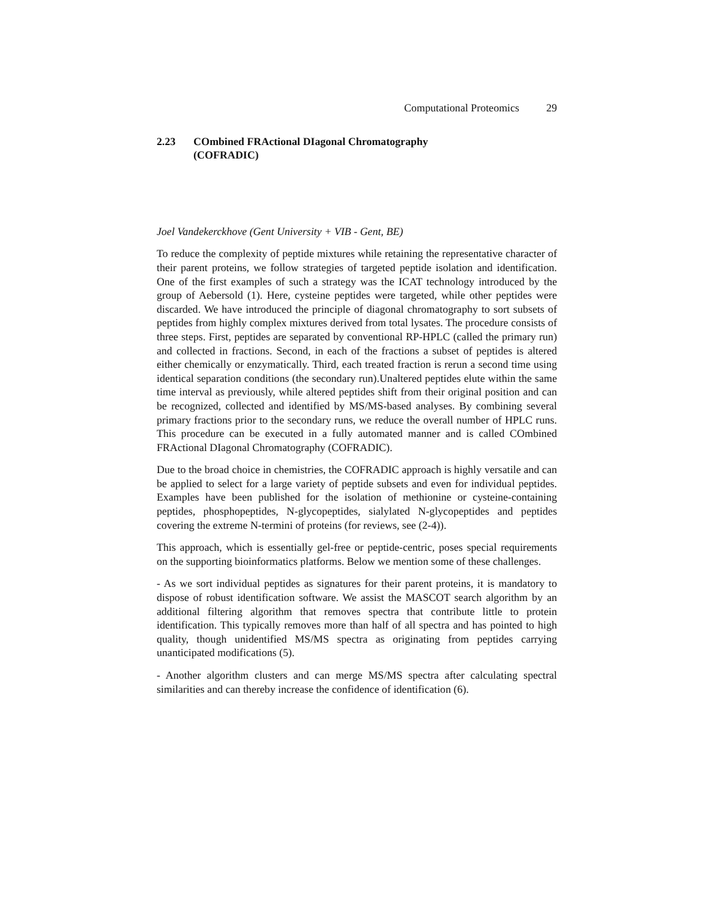Computational Proteomics 29
2.23 COmbined FRActional DIagonal Chromatography
(COFRADIC)
Joel Vandekerckhove (Gent University + VIB - Gent, BE)
To reduce the complexity of peptide mixtures while retaining the representative character of their parent proteins, we follow strategies of targeted peptide isolation and identification. One of the first examples of such a strategy was the ICAT technology introduced by the group of Aebersold (1). Here, cysteine peptides were targeted, while other peptides were discarded. We have introduced the principle of diagonal chromatography to sort subsets of peptides from highly complex mixtures derived from total lysates. The procedure consists of three steps. First, peptides are separated by conventional RP-HPLC (called the primary run) and collected in fractions. Second, in each of the fractions a subset of peptides is altered either chemically or enzymatically. Third, each treated fraction is rerun a second time using identical separation conditions (the secondary run).Unaltered peptides elute within the same time interval as previously, while altered peptides shift from their original position and can be recognized, collected and identified by MS/MS-based analyses. By combining several primary fractions prior to the secondary runs, we reduce the overall number of HPLC runs. This procedure can be executed in a fully automated manner and is called COmbined FRActional DIagonal Chromatography (COFRADIC).
Due to the broad choice in chemistries, the COFRADIC approach is highly versatile and can be applied to select for a large variety of peptide subsets and even for individual peptides. Examples have been published for the isolation of methionine or cysteine-containing peptides, phosphopeptides, N-glycopeptides, sialylated N-glycopeptides and peptides covering the extreme N-termini of proteins (for reviews, see (2-4)).
This approach, which is essentially gel-free or peptide-centric, poses special requirements on the supporting bioinformatics platforms. Below we mention some of these challenges.
- As we sort individual peptides as signatures for their parent proteins, it is mandatory to dispose of robust identification software. We assist the MASCOT search algorithm by an additional filtering algorithm that removes spectra that contribute little to protein identification. This typically removes more than half of all spectra and has pointed to high quality, though unidentified MS/MS spectra as originating from peptides carrying unanticipated modifications (5).
- Another algorithm clusters and can merge MS/MS spectra after calculating spectral similarities and can thereby increase the confidence of identification (6).